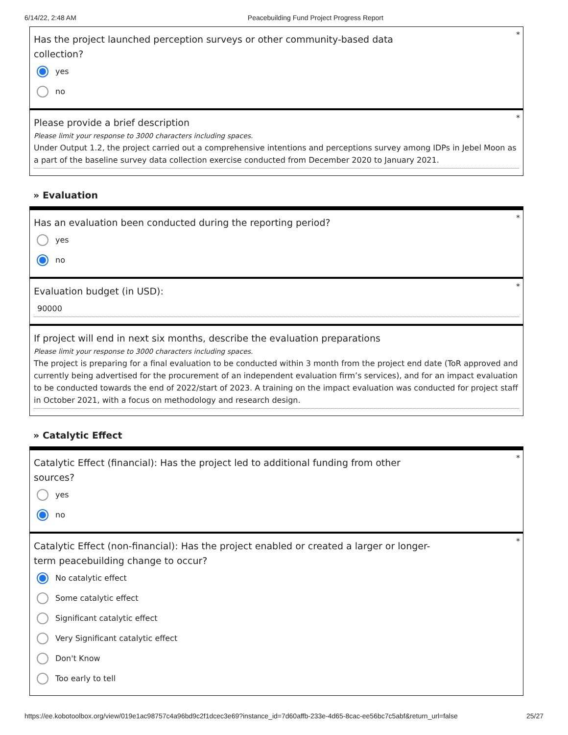6/14/22, 2:48 AM Peacebuilding Fund Project Progress Report
*
Has the project launched perception surveys or other community-based data collection?
yes
no
*
Please provide a brief description
Please limit your response to 3000 characters including spaces.
Under Output 1.2, the project carried out a comprehensive intentions and perceptions survey among IDPs in Jebel Moon as a part of the baseline survey data collection exercise conducted from December 2020 to January 2021.
» Evaluation
*
Has an evaluation been conducted during the reporting period?
yes
no
*
Evaluation budget (in USD):
90000
If project will end in next six months, describe the evaluation preparations
Please limit your response to 3000 characters including spaces.
The project is preparing for a final evaluation to be conducted within 3 month from the project end date (ToR approved and currently being advertised for the procurement of an independent evaluation firm’s services), and for an impact evaluation to be conducted towards the end of 2022/start of 2023. A training on the impact evaluation was conducted for project staff in October 2021, with a focus on methodology and research design.
» Catalytic Effect
*
Catalytic Effect (financial): Has the project led to additional funding from other sources?
yes
no
*
Catalytic Effect (non-financial): Has the project enabled or created a larger or longer-term peacebuilding change to occur?
No catalytic effect
Some catalytic effect
Significant catalytic effect
Very Significant catalytic effect
Don't Know
Too early to tell
https://ee.kobotoolbox.org/view/019e1ac98757c4a96bd9c2f1dcec3e69?instance_id=7d60affb-233e-4d65-8cac-ee56bc7c5abf&return_url=false 25/27